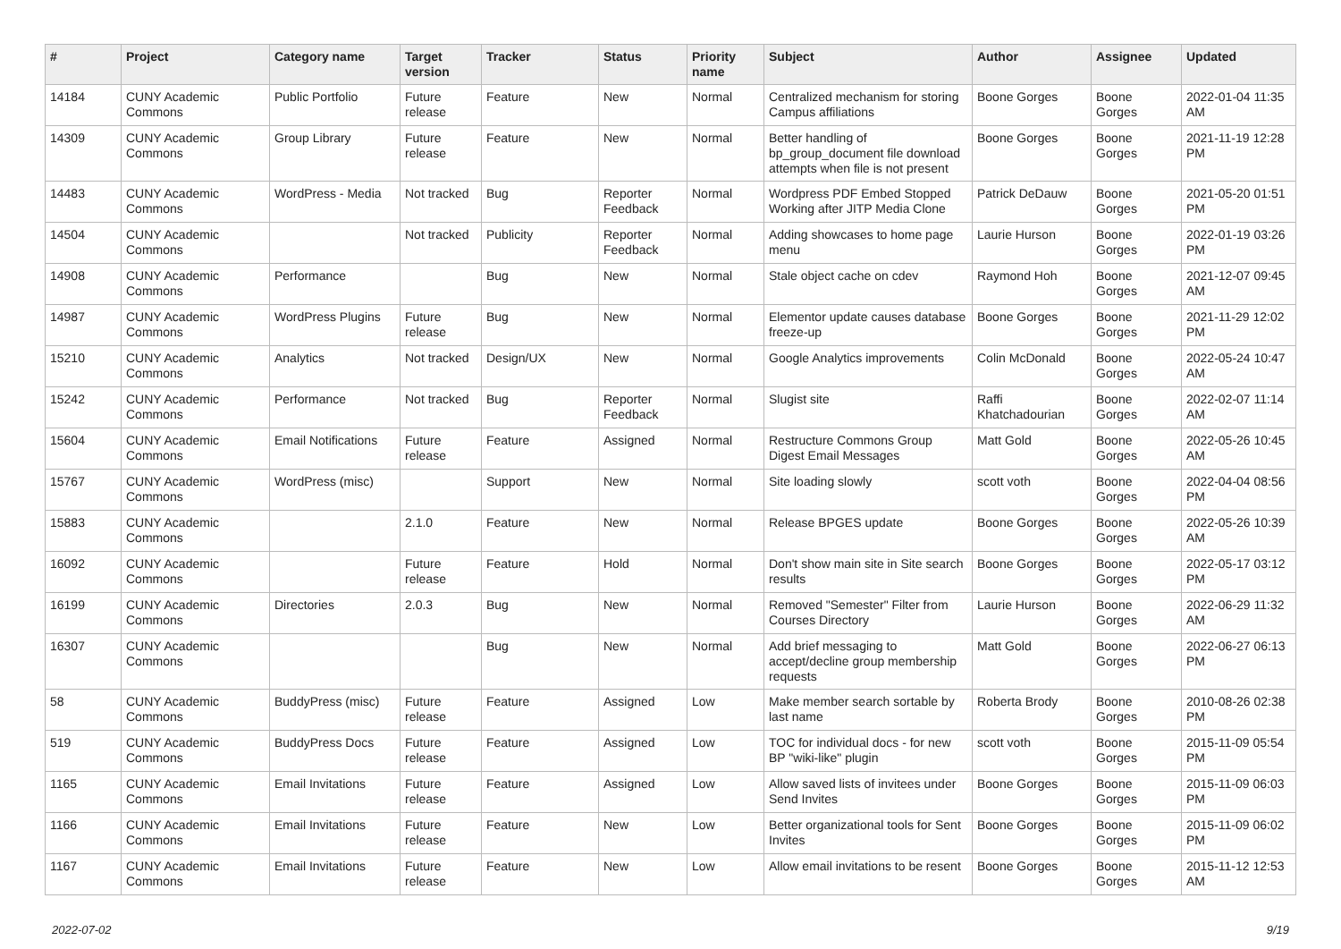| # | Project | Category name | Target version | Tracker | Status | Priority name | Subject | Author | Assignee | Updated |
| --- | --- | --- | --- | --- | --- | --- | --- | --- | --- | --- |
| 14184 | CUNY Academic Commons | Public Portfolio | Future release | Feature | New | Normal | Centralized mechanism for storing Campus affiliations | Boone Gorges | Boone Gorges | 2022-01-04 11:35 AM |
| 14309 | CUNY Academic Commons | Group Library | Future release | Feature | New | Normal | Better handling of bp_group_document file download attempts when file is not present | Boone Gorges | Boone Gorges | 2021-11-19 12:28 PM |
| 14483 | CUNY Academic Commons | WordPress - Media | Not tracked | Bug | Reporter Feedback | Normal | Wordpress PDF Embed Stopped Working after JITP Media Clone | Patrick DeDauw | Boone Gorges | 2021-05-20 01:51 PM |
| 14504 | CUNY Academic Commons | | Not tracked | Publicity | Reporter Feedback | Normal | Adding showcases to home page menu | Laurie Hurson | Boone Gorges | 2022-01-19 03:26 PM |
| 14908 | CUNY Academic Commons | Performance | | Bug | New | Normal | Stale object cache on cdev | Raymond Hoh | Boone Gorges | 2021-12-07 09:45 AM |
| 14987 | CUNY Academic Commons | WordPress Plugins | Future release | Bug | New | Normal | Elementor update causes database freeze-up | Boone Gorges | Boone Gorges | 2021-11-29 12:02 PM |
| 15210 | CUNY Academic Commons | Analytics | Not tracked | Design/UX | New | Normal | Google Analytics improvements | Colin McDonald | Boone Gorges | 2022-05-24 10:47 AM |
| 15242 | CUNY Academic Commons | Performance | Not tracked | Bug | Reporter Feedback | Normal | Slugist site | Raffi Khatchadourian | Boone Gorges | 2022-02-07 11:14 AM |
| 15604 | CUNY Academic Commons | Email Notifications | Future release | Feature | Assigned | Normal | Restructure Commons Group Digest Email Messages | Matt Gold | Boone Gorges | 2022-05-26 10:45 AM |
| 15767 | CUNY Academic Commons | WordPress (misc) | | Support | New | Normal | Site loading slowly | scott voth | Boone Gorges | 2022-04-04 08:56 PM |
| 15883 | CUNY Academic Commons | | 2.1.0 | Feature | New | Normal | Release BPGES update | Boone Gorges | Boone Gorges | 2022-05-26 10:39 AM |
| 16092 | CUNY Academic Commons | | Future release | Feature | Hold | Normal | Don't show main site in Site search results | Boone Gorges | Boone Gorges | 2022-05-17 03:12 PM |
| 16199 | CUNY Academic Commons | Directories | 2.0.3 | Bug | New | Normal | Removed "Semester" Filter from Courses Directory | Laurie Hurson | Boone Gorges | 2022-06-29 11:32 AM |
| 16307 | CUNY Academic Commons | | | Bug | New | Normal | Add brief messaging to accept/decline group membership requests | Matt Gold | Boone Gorges | 2022-06-27 06:13 PM |
| 58 | CUNY Academic Commons | BuddyPress (misc) | Future release | Feature | Assigned | Low | Make member search sortable by last name | Roberta Brody | Boone Gorges | 2010-08-26 02:38 PM |
| 519 | CUNY Academic Commons | BuddyPress Docs | Future release | Feature | Assigned | Low | TOC for individual docs - for new BP "wiki-like" plugin | scott voth | Boone Gorges | 2015-11-09 05:54 PM |
| 1165 | CUNY Academic Commons | Email Invitations | Future release | Feature | Assigned | Low | Allow saved lists of invitees under Send Invites | Boone Gorges | Boone Gorges | 2015-11-09 06:03 PM |
| 1166 | CUNY Academic Commons | Email Invitations | Future release | Feature | New | Low | Better organizational tools for Sent Invites | Boone Gorges | Boone Gorges | 2015-11-09 06:02 PM |
| 1167 | CUNY Academic Commons | Email Invitations | Future release | Feature | New | Low | Allow email invitations to be resent | Boone Gorges | Boone Gorges | 2015-11-12 12:53 AM |
2022-07-02 9/19